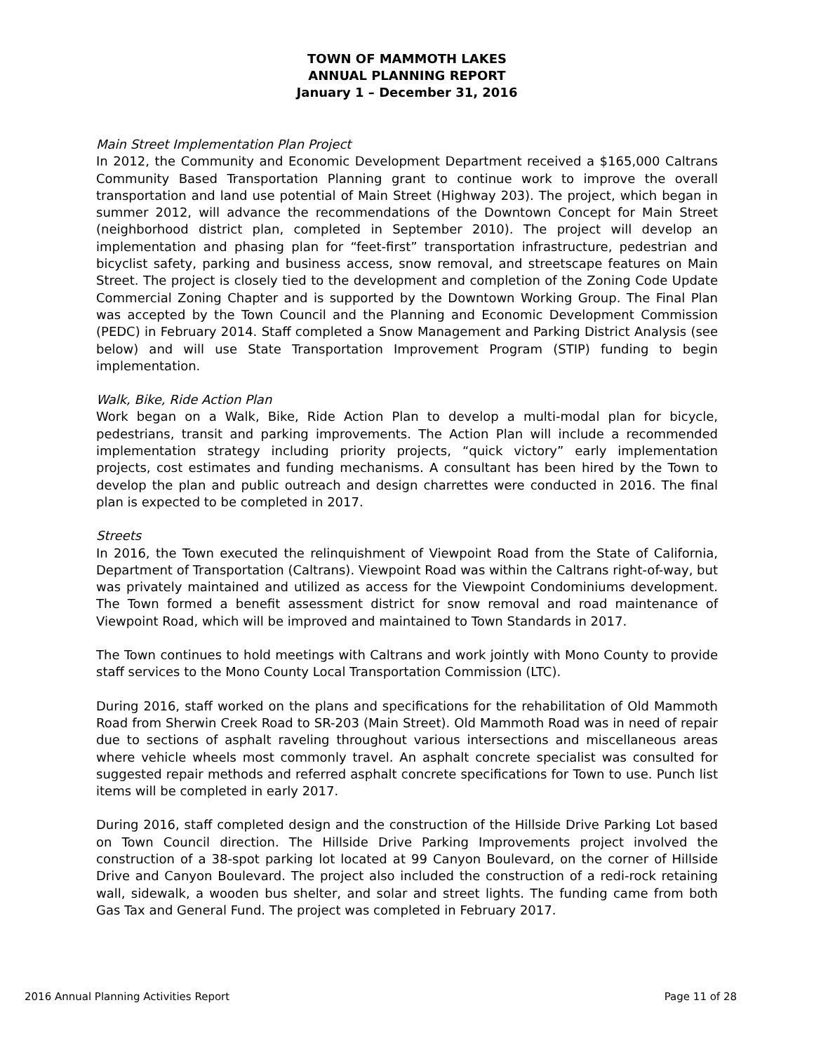TOWN OF MAMMOTH LAKES
ANNUAL PLANNING REPORT
January 1 – December 31, 2016
Main Street Implementation Plan Project
In 2012, the Community and Economic Development Department received a $165,000 Caltrans Community Based Transportation Planning grant to continue work to improve the overall transportation and land use potential of Main Street (Highway 203). The project, which began in summer 2012, will advance the recommendations of the Downtown Concept for Main Street (neighborhood district plan, completed in September 2010). The project will develop an implementation and phasing plan for “feet-first” transportation infrastructure, pedestrian and bicyclist safety, parking and business access, snow removal, and streetscape features on Main Street. The project is closely tied to the development and completion of the Zoning Code Update Commercial Zoning Chapter and is supported by the Downtown Working Group. The Final Plan was accepted by the Town Council and the Planning and Economic Development Commission (PEDC) in February 2014. Staff completed a Snow Management and Parking District Analysis (see below) and will use State Transportation Improvement Program (STIP) funding to begin implementation.
Walk, Bike, Ride Action Plan
Work began on a Walk, Bike, Ride Action Plan to develop a multi-modal plan for bicycle, pedestrians, transit and parking improvements. The Action Plan will include a recommended implementation strategy including priority projects, “quick victory” early implementation projects, cost estimates and funding mechanisms. A consultant has been hired by the Town to develop the plan and public outreach and design charrettes were conducted in 2016. The final plan is expected to be completed in 2017.
Streets
In 2016, the Town executed the relinquishment of Viewpoint Road from the State of California, Department of Transportation (Caltrans). Viewpoint Road was within the Caltrans right-of-way, but was privately maintained and utilized as access for the Viewpoint Condominiums development. The Town formed a benefit assessment district for snow removal and road maintenance of Viewpoint Road, which will be improved and maintained to Town Standards in 2017.
The Town continues to hold meetings with Caltrans and work jointly with Mono County to provide staff services to the Mono County Local Transportation Commission (LTC).
During 2016, staff worked on the plans and specifications for the rehabilitation of Old Mammoth Road from Sherwin Creek Road to SR-203 (Main Street). Old Mammoth Road was in need of repair due to sections of asphalt raveling throughout various intersections and miscellaneous areas where vehicle wheels most commonly travel. An asphalt concrete specialist was consulted for suggested repair methods and referred asphalt concrete specifications for Town to use. Punch list items will be completed in early 2017.
During 2016, staff completed design and the construction of the Hillside Drive Parking Lot based on Town Council direction. The Hillside Drive Parking Improvements project involved the construction of a 38-spot parking lot located at 99 Canyon Boulevard, on the corner of Hillside Drive and Canyon Boulevard. The project also included the construction of a redi-rock retaining wall, sidewalk, a wooden bus shelter, and solar and street lights. The funding came from both Gas Tax and General Fund. The project was completed in February 2017.
2016 Annual Planning Activities Report Page 11 of 28